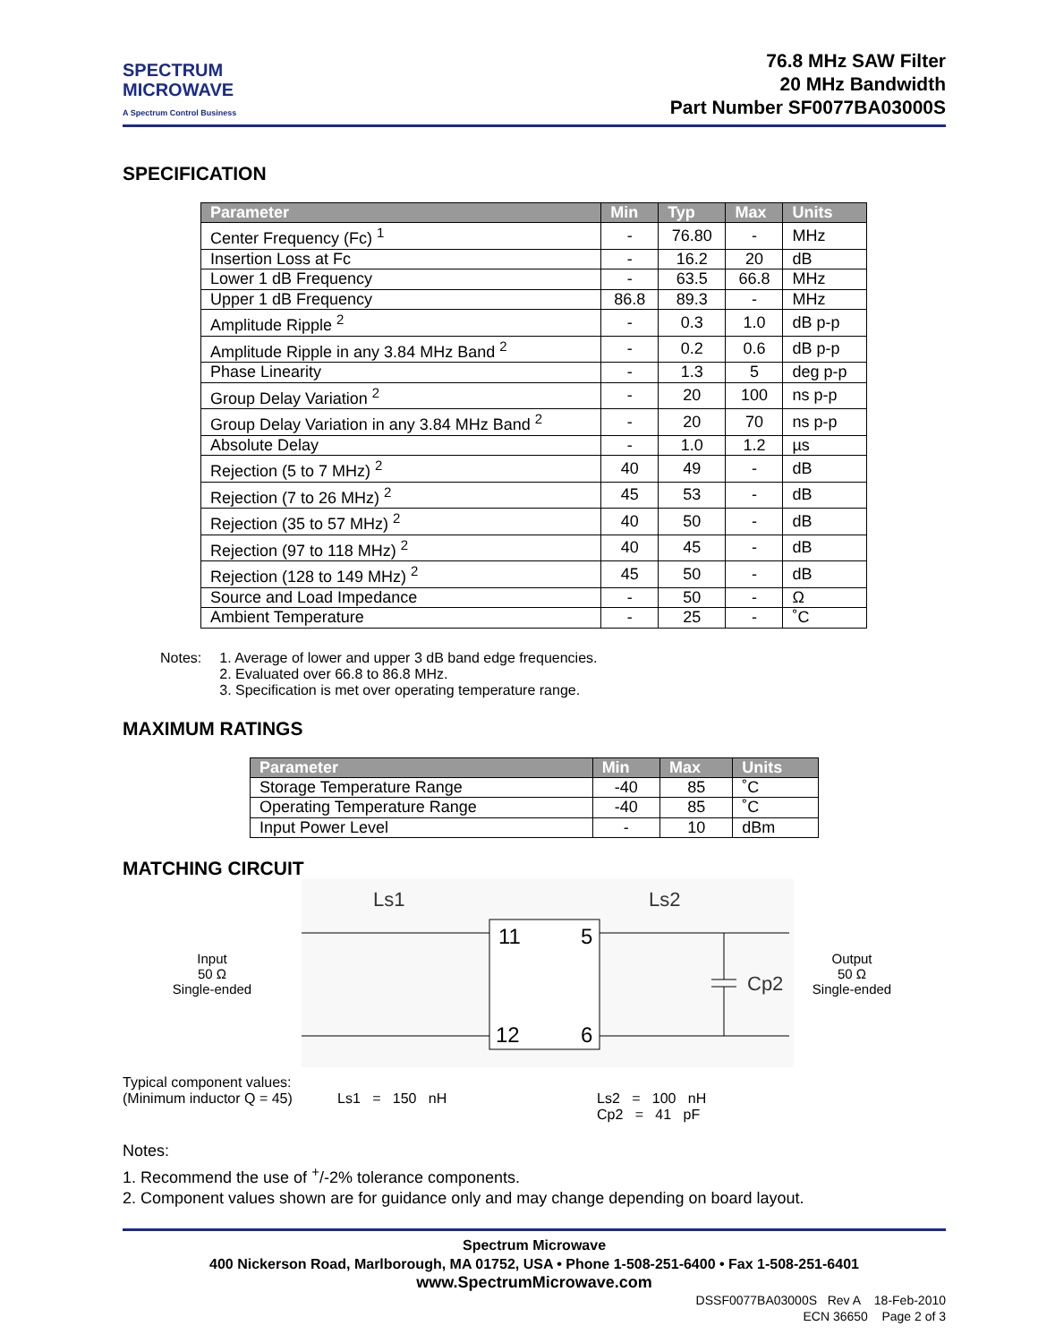SPECTRUM
MICROWAVE
A Spectrum Control Business
76.8 MHz SAW Filter
20 MHz Bandwidth
Part Number SF0077BA03000S
SPECIFICATION
| Parameter | Min | Typ | Max | Units |
| --- | --- | --- | --- | --- |
| Center Frequency (Fc) <sup>1</sup> | - | 76.80 | - | MHz |
| Insertion Loss at Fc | - | 16.2 | 20 | dB |
| Lower 1 dB Frequency | - | 63.5 | 66.8 | MHz |
| Upper 1 dB Frequency | 86.8 | 89.3 | - | MHz |
| Amplitude Ripple <sup>2</sup> | - | 0.3 | 1.0 | dB p-p |
| Amplitude Ripple in any 3.84 MHz Band <sup>2</sup> | - | 0.2 | 0.6 | dB p-p |
| Phase Linearity | - | 1.3 | 5 | deg p-p |
| Group Delay Variation <sup>2</sup> | - | 20 | 100 | ns p-p |
| Group Delay Variation in any 3.84 MHz Band <sup>2</sup> | - | 20 | 70 | ns p-p |
| Absolute Delay | - | 1.0 | 1.2 | µs |
| Rejection (5 to 7 MHz) <sup>2</sup> | 40 | 49 | - | dB |
| Rejection (7 to 26 MHz) <sup>2</sup> | 45 | 53 | - | dB |
| Rejection (35 to 57 MHz) <sup>2</sup> | 40 | 50 | - | dB |
| Rejection (97 to 118 MHz) <sup>2</sup> | 40 | 45 | - | dB |
| Rejection (128 to 149 MHz) <sup>2</sup> | 45 | 50 | - | dB |
| Source and Load Impedance | - | 50 | - | Ω |
| Ambient Temperature | - | 25 | - | ˚C |
Notes: 1. Average of lower and upper 3 dB band edge frequencies.
2. Evaluated over 66.8 to 86.8 MHz.
3. Specification is met over operating temperature range.
MAXIMUM RATINGS
| Parameter | Min | Max | Units |
| --- | --- | --- | --- |
| Storage Temperature Range | -40 | 85 | ˚C |
| Operating Temperature Range | -40 | 85 | ˚C |
| Input Power Level | - | 10 | dBm |
MATCHING CIRCUIT
Input
50 Ω
Single-ended
Ls1
Ls2
11
5
12
6
Cp2
Output
50 Ω
Single-ended
Typical component values:
(Minimum inductor Q = 45)
Ls1 = 150 nH
Ls2 = 100 nH
Cp2 = 41 pF
Notes:
1. Recommend the use of <sup>+</sup>/-2% tolerance components.
2. Component values shown are for guidance only and may change depending on board layout.
Spectrum Microwave
400 Nickerson Road, Marlborough, MA 01752, USA • Phone 1-508-251-6400 • Fax 1-508-251-6401
www.SpectrumMicrowave.com
DSSF0077BA03000S Rev A 18-Feb-2010
ECN 36650 Page 2 of 3